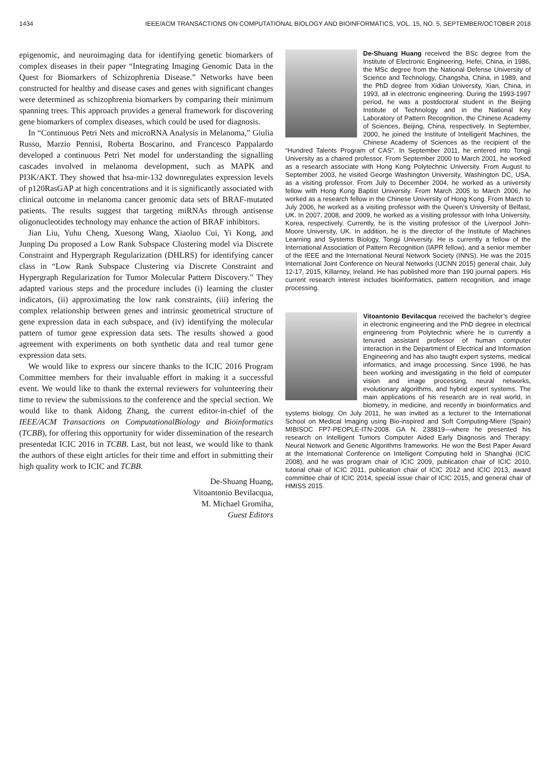1434 IEEE/ACM TRANSACTIONS ON COMPUTATIONAL BIOLOGY AND BIOINFORMATICS, VOL. 15, NO. 5, SEPTEMBER/OCTOBER 2018
epigenomic, and neuroimaging data for identifying genetic biomarkers of complex diseases in their paper “Integrating Imaging Genomic Data in the Quest for Biomarkers of Schizophrenia Disease.” Networks have been constructed for healthy and disease cases and genes with significant changes were determined as schizophrenia biomarkers by comparing their minimum spanning trees. This approach provides a general framework for discovering gene biomarkers of complex diseases, which could be used for diagnosis.
In “Continuous Petri Nets and microRNA Analysis in Melanoma,” Giulia Russo, Marzio Pennisi, Roberta Boscarino, and Francesco Pappalardo developed a continuous Petri Net model for understanding the signalling cascades involved in melanoma development, such as MAPK and PI3K/AKT. They showed that hsa-mir-132 downregulates expression levels of p120RasGAP at high concentrations and it is significantly associated with clinical outcome in melanoma cancer genomic data sets of BRAF-mutated patients. The results suggest that targeting miRNAs through antisense oligonucleotides technology may enhance the action of BRAF inhibitors.
Jian Liu, Yuhu Cheng, Xuesong Wang, Xiaoluo Cui, Yi Kong, and Junping Du proposed a Low Rank Subspace Clustering model via Discrete Constraint and Hypergraph Regularization (DHLRS) for identifying cancer class in “Low Rank Subspace Clustering via Discrete Constraint and Hypergraph Regularization for Tumor Molecular Pattern Discovery.” They adapted various steps and the procedure includes (i) learning the cluster indicators, (ii) approximating the low rank constraints, (iii) infering the complex relationship between genes and intrinsic geometrical structure of gene expression data in each subspace, and (iv) identifying the molecular pattern of tumor gene expression data sets. The results showed a good agreement with experiments on both synthetic data and real tumor gene expression data sets.
We would like to express our sincere thanks to the ICIC 2016 Program Committee members for their invaluable effort in making it a successful event. We would like to thank the external reviewers for volunteering their time to review the submissions to the conference and the special section. We would like to thank Aidong Zhang, the current editor-in-chief of the IEEE/ACM Transactions on ComputationalBiology and Bioinformatics (TCBB), for offering this opportunity for wider dissemination of the research presentedat ICIC 2016 in TCBB. Last, but not least, we would like to thank the authors of these eight articles for their time and effort in submitting their high quality work to ICIC and TCBB.
De-Shuang Huang,
Vitoantonio Bevilacqua,
M. Michael Gromiha,
Guest Editors
De-Shuang Huang received the BSc degree from the Institute of Electronic Engineering, Hefei, China, in 1986, the MSc degree from the National Defense University of Science and Technology, Changsha, China, in 1989, and the PhD degree from Xidian University, Xian, China, in 1993, all in electronic engineering. During the 1993-1997 period, he was a postdoctoral student in the Beijing Institute of Technology and in the National Key Laboratory of Pattern Recognition, the Chinese Academy of Sciences, Beijing, China, respectively. In September, 2000, he joined the Institute of Intelligent Machines, the Chinese Academy of Sciences as the recipient of the “Hundred Talents Program of CAS”. In September 2011, he entered into Tongji University as a chaired professor. From September 2000 to March 2001, he worked as a research associate with Hong Kong Polytechnic University. From August to September 2003, he visited George Washington University, Washington DC, USA, as a visiting professor. From July to December 2004, he worked as a university fellow with Hong Kong Baptist University. From March 2005 to March 2006, he worked as a research fellow in the Chinese University of Hong Kong. From March to July 2006, he worked as a visiting professor with the Queen’s University of Belfast, UK. In 2007, 2008, and 2009, he worked as a visiting professor with Inha University, Korea, respectively. Currently, he is the visiting professor of the Liverpool John-Moore University, UK. In addition, he is the director of the Institute of Machines Learning and Systems Biology, Tongji University. He is currently a fellow of the International Association of Pattern Recognition (IAPR fellow), and a senior member of the IEEE and the International Neural Network Society (INNS). He was the 2015 International Joint Conference on Neural Networks (IJCNN 2015) general chair, July 12-17, 2015, Killarney, Ireland. He has published more than 190 journal papers. His current research interest includes bioinformatics, pattern recognition, and image processing.
Vitoantonio Bevilacqua received the bachelor’s degree in electronic engineering and the PhD degree in electrical engineering from Polytechnic where he is currently a tenured assistant professor of human computer interaction in the Department of Electrical and Information Engineering and has also taught expert systems, medical informatics, and image processing. Since 1996, he has been working and investigating in the field of computer vision and image processing, neural networks, evolutionary algorithms, and hybrid expert systems. The main applications of his research are in real world, in biometry, in medicine, and recently in bioinformatics and systems biology. On July 2011, he was invited as a lecturer to the International School on Medical Imaging using Bio-inspired and Soft Computing-Miere (Spain) MIBISOC FP7-PEOPLE-ITN-2008. GA N. 238819—where he presented his research on Intelligent Tumors Computer Aided Early Diagnosis and Therapy: Neural Network and Genetic Algorithms frameworks. He won the Best Paper Award at the International Conference on Intelligent Computing held in Shanghai (ICIC 2008), and he was program chair of ICIC 2009, publication chair of ICIC 2010, tutorial chair of ICIC 2011, publication chair of ICIC 2012 and ICIC 2013, award committee chair of ICIC 2014, special issue chair of ICIC 2015, and general chair of HMISS 2015.